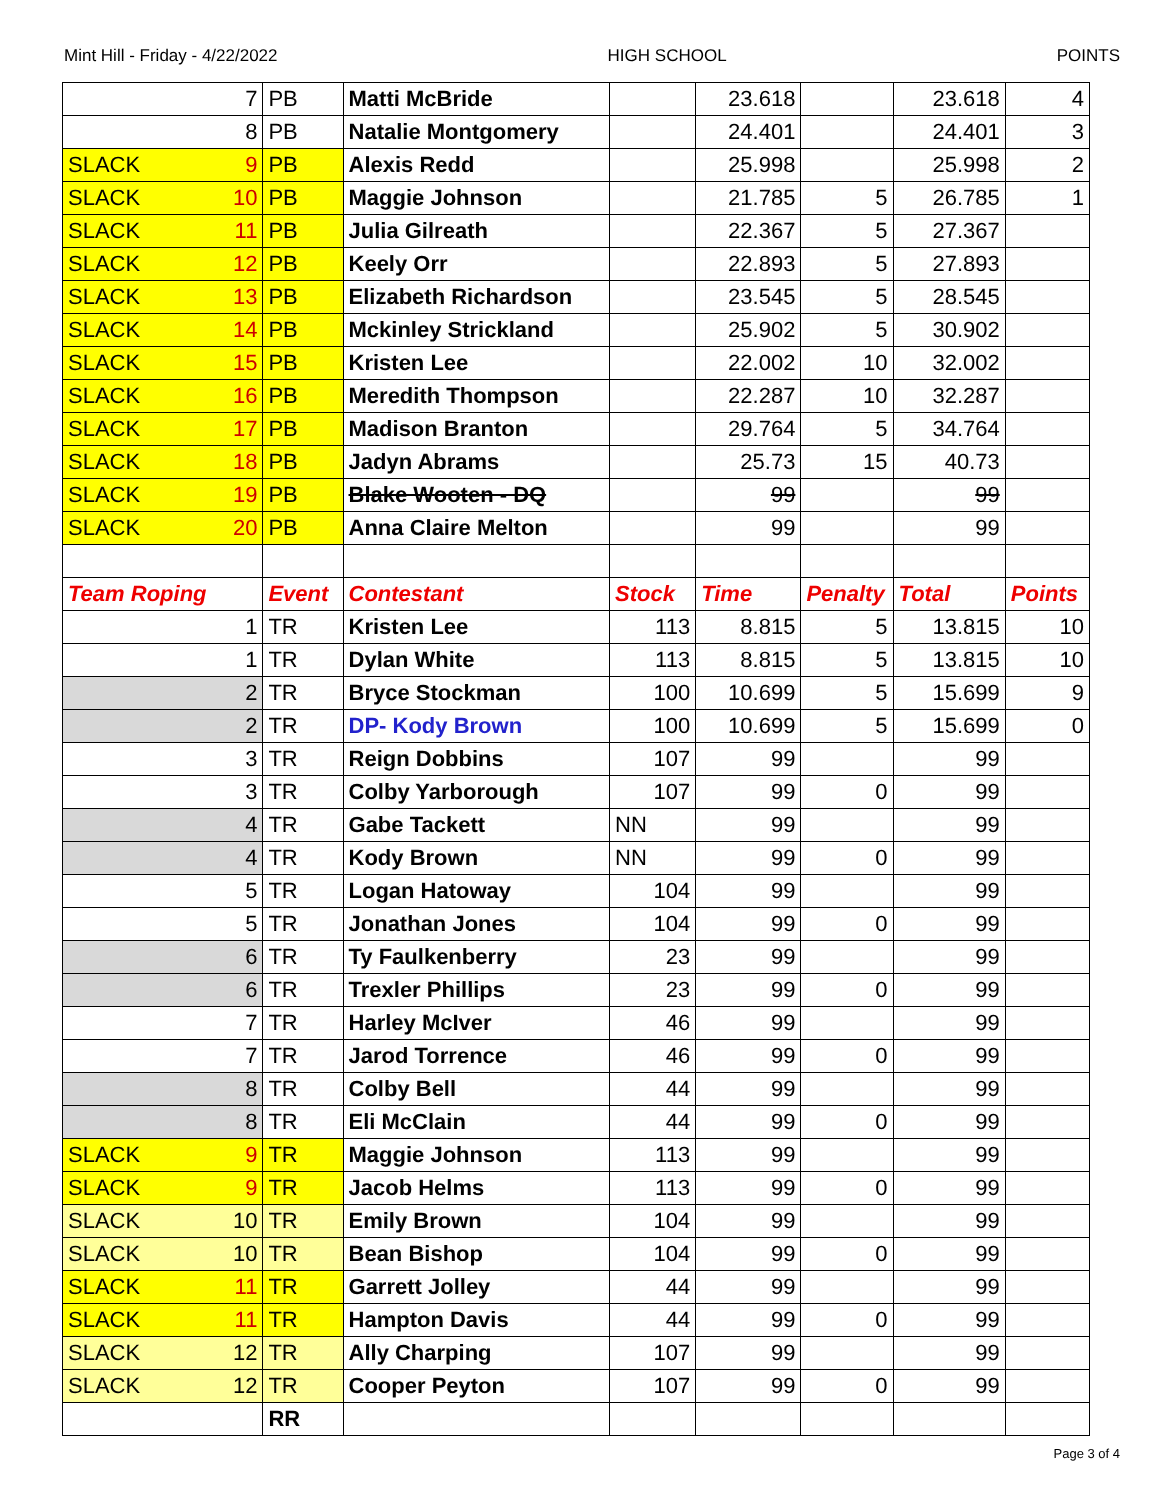Mint Hill - Friday - 4/22/2022 HIGH SCHOOL POINTS
| 7 | PB | Matti McBride | | 23.618 | | 23.618 | 4 |
| 8 | PB | Natalie Montgomery | | 24.401 | | 24.401 | 3 |
| SLACK 9 | PB | Alexis Redd | | 25.998 | | 25.998 | 2 |
| SLACK 10 | PB | Maggie Johnson | | 21.785 | 5 | 26.785 | 1 |
| SLACK 11 | PB | Julia Gilreath | | 22.367 | 5 | 27.367 | |
| SLACK 12 | PB | Keely Orr | | 22.893 | 5 | 27.893 | |
| SLACK 13 | PB | Elizabeth Richardson | | 23.545 | 5 | 28.545 | |
| SLACK 14 | PB | Mckinley Strickland | | 25.902 | 5 | 30.902 | |
| SLACK 15 | PB | Kristen Lee | | 22.002 | 10 | 32.002 | |
| SLACK 16 | PB | Meredith Thompson | | 22.287 | 10 | 32.287 | |
| SLACK 17 | PB | Madison Branton | | 29.764 | 5 | 34.764 | |
| SLACK 18 | PB | Jadyn Abrams | | 25.73 | 15 | 40.73 | |
| SLACK 19 | PB | Blake Wooten - DQ | | 99 | | 99 | |
| SLACK 20 | PB | Anna Claire Melton | | 99 | | 99 | |
| Team Roping | Event | Contestant | Stock | Time | Penalty | Total | Points |
| 1 | TR | Kristen Lee | 113 | 8.815 | 5 | 13.815 | 10 |
| 1 | TR | Dylan White | 113 | 8.815 | 5 | 13.815 | 10 |
| 2 | TR | Bryce Stockman | 100 | 10.699 | 5 | 15.699 | 9 |
| 2 | TR | DP- Kody Brown | 100 | 10.699 | 5 | 15.699 | 0 |
| 3 | TR | Reign Dobbins | 107 | 99 | | 99 | |
| 3 | TR | Colby Yarborough | 107 | 99 | 0 | 99 | |
| 4 | TR | Gabe Tackett | NN | 99 | | 99 | |
| 4 | TR | Kody Brown | NN | 99 | 0 | 99 | |
| 5 | TR | Logan Hatoway | 104 | 99 | | 99 | |
| 5 | TR | Jonathan Jones | 104 | 99 | 0 | 99 | |
| 6 | TR | Ty Faulkenberry | 23 | 99 | | 99 | |
| 6 | TR | Trexler Phillips | 23 | 99 | 0 | 99 | |
| 7 | TR | Harley McIver | 46 | 99 | | 99 | |
| 7 | TR | Jarod Torrence | 46 | 99 | 0 | 99 | |
| 8 | TR | Colby Bell | 44 | 99 | | 99 | |
| 8 | TR | Eli McClain | 44 | 99 | 0 | 99 | |
| SLACK 9 | TR | Maggie Johnson | 113 | 99 | | 99 | |
| SLACK 9 | TR | Jacob Helms | 113 | 99 | 0 | 99 | |
| SLACK 10 | TR | Emily Brown | 104 | 99 | | 99 | |
| SLACK 10 | TR | Bean Bishop | 104 | 99 | 0 | 99 | |
| SLACK 11 | TR | Garrett Jolley | 44 | 99 | | 99 | |
| SLACK 11 | TR | Hampton Davis | 44 | 99 | 0 | 99 | |
| SLACK 12 | TR | Ally Charping | 107 | 99 | | 99 | |
| SLACK 12 | TR | Cooper Peyton | 107 | 99 | 0 | 99 | |
| | RR | | | | | | |
Page 3 of 4